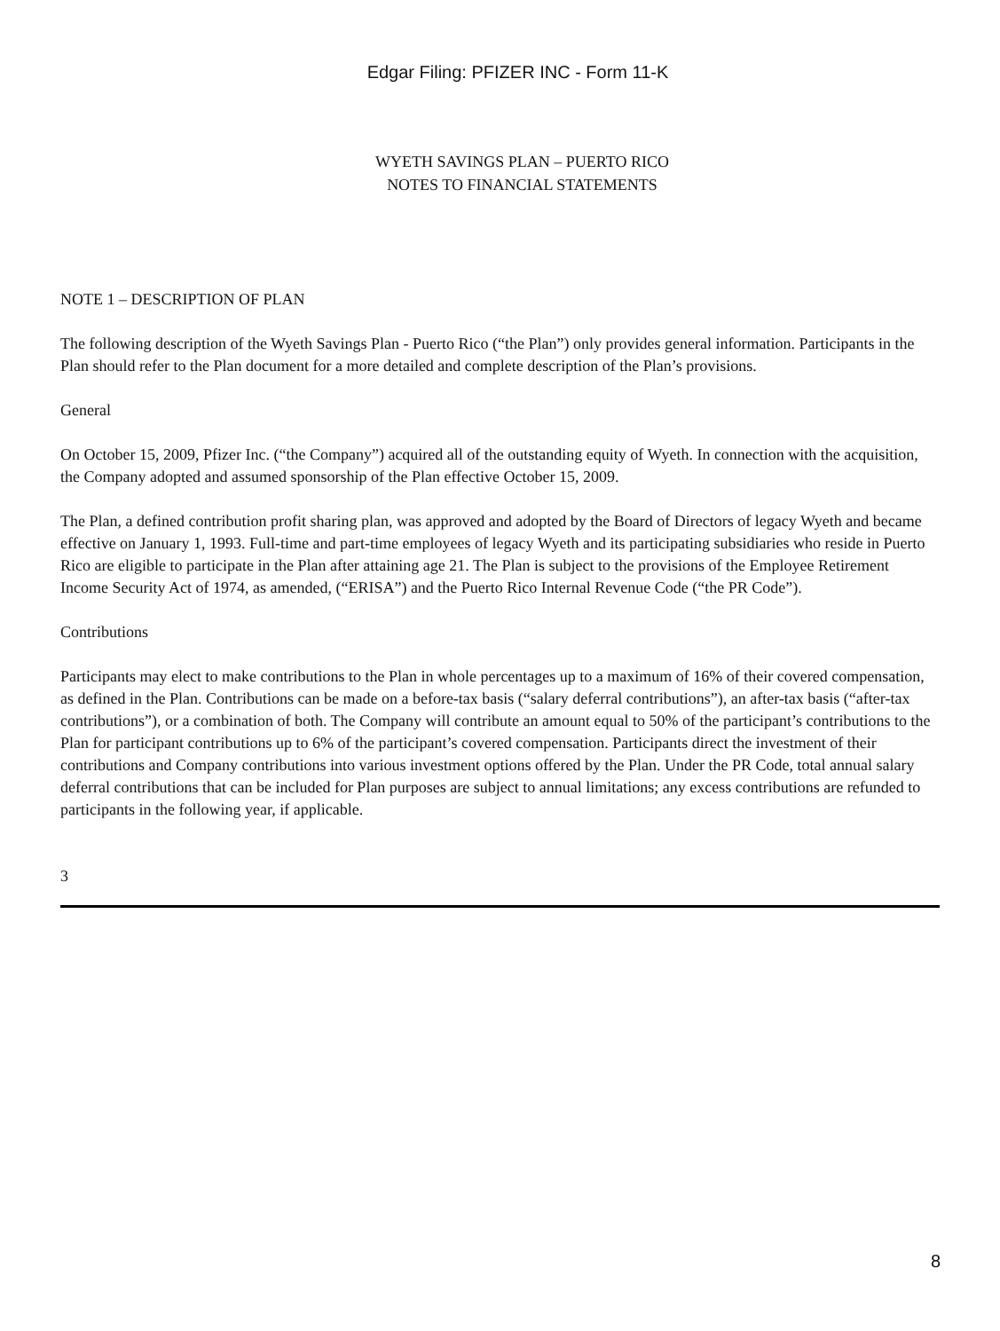Edgar Filing: PFIZER INC - Form 11-K
WYETH SAVINGS PLAN – PUERTO RICO
NOTES TO FINANCIAL STATEMENTS
NOTE 1 – DESCRIPTION OF PLAN
The following description of the Wyeth Savings Plan - Puerto Rico (“the Plan”) only provides general information. Participants in the Plan should refer to the Plan document for a more detailed and complete description of the Plan’s provisions.
General
On October 15, 2009, Pfizer Inc. (“the Company”) acquired all of the outstanding equity of Wyeth. In connection with the acquisition, the Company adopted and assumed sponsorship of the Plan effective October 15, 2009.
The Plan, a defined contribution profit sharing plan, was approved and adopted by the Board of Directors of legacy Wyeth and became effective on January 1, 1993. Full-time and part-time employees of legacy Wyeth and its participating subsidiaries who reside in Puerto Rico are eligible to participate in the Plan after attaining age 21. The Plan is subject to the provisions of the Employee Retirement Income Security Act of 1974, as amended, (“ERISA”) and the Puerto Rico Internal Revenue Code (“the PR Code”).
Contributions
Participants may elect to make contributions to the Plan in whole percentages up to a maximum of 16% of their covered compensation, as defined in the Plan. Contributions can be made on a before-tax basis (“salary deferral contributions”), an after-tax basis (“after-tax contributions”), or a combination of both. The Company will contribute an amount equal to 50% of the participant’s contributions to the Plan for participant contributions up to 6% of the participant’s covered compensation. Participants direct the investment of their contributions and Company contributions into various investment options offered by the Plan. Under the PR Code, total annual salary deferral contributions that can be included for Plan purposes are subject to annual limitations; any excess contributions are refunded to participants in the following year, if applicable.
3
8